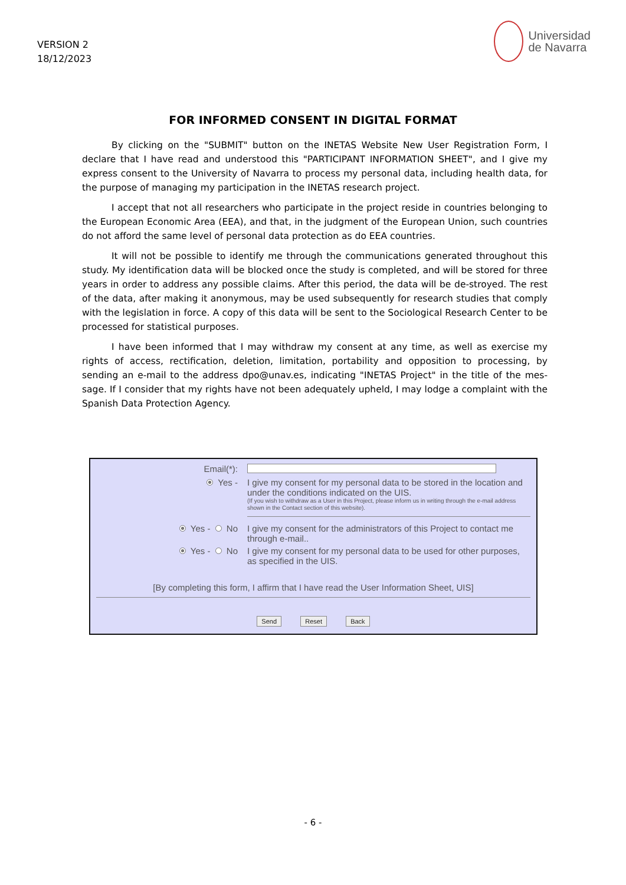VERSION 2
18/12/2023
Universidad
de Navarra
FOR INFORMED CONSENT IN DIGITAL FORMAT
By clicking on the "SUBMIT" button on the INETAS Website New User Registration Form, I declare that I have read and understood this "PARTICIPANT INFORMATION SHEET", and I give my express consent to the University of Navarra to process my personal data, including health data, for the purpose of managing my participation in the INETAS research project.
I accept that not all researchers who participate in the project reside in countries belonging to the European Economic Area (EEA), and that, in the judgment of the European Union, such countries do not afford the same level of personal data protection as do EEA countries.
It will not be possible to identify me through the communications generated throughout this study. My identification data will be blocked once the study is completed, and will be stored for three years in order to address any possible claims. After this period, the data will be de-stroyed. The rest of the data, after making it anonymous, may be used subsequently for research studies that comply with the legislation in force. A copy of this data will be sent to the Sociological Research Center to be processed for statistical purposes.
I have been informed that I may withdraw my consent at any time, as well as exercise my rights of access, rectification, deletion, limitation, portability and opposition to processing, by sending an e-mail to the address dpo@unav.es, indicating "INETAS Project" in the title of the mes-sage. If I consider that my rights have not been adequately upheld, I may lodge a complaint with the Spanish Data Protection Agency.
Email(*):
Yes - I give my consent for my personal data to be stored in the location and under the conditions indicated on the UIS.
(If you wish to withdraw as a User in this Project, please inform us in writing through the e-mail address shown in the Contact section of this website).
Yes - No I give my consent for the administrators of this Project to contact me through e-mail..
Yes - No I give my consent for my personal data to be used for other purposes, as specified in the UIS.
[By completing this form, I affirm that I have read the User Information Sheet, UIS]
Send Reset Back
- 6 -